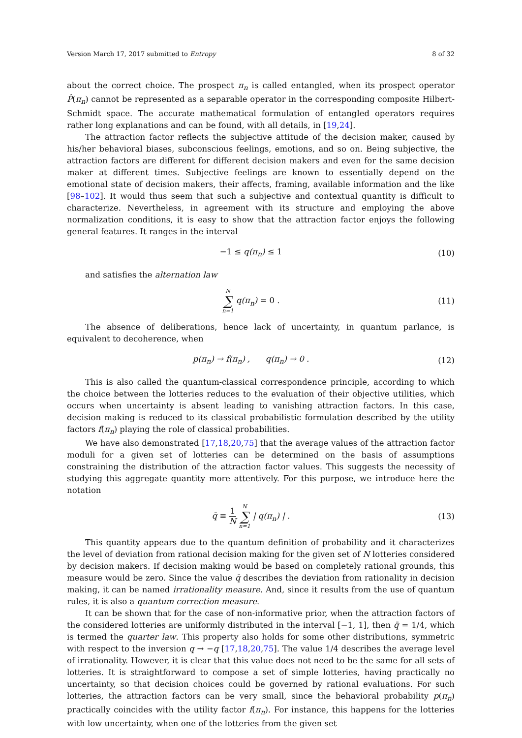Version March 17, 2017 submitted to Entropy 8 of 32
about the correct choice. The prospect π<sub>n</sub> is called entangled, when its prospect operator P̂(π<sub>n</sub>) cannot be represented as a separable operator in the corresponding composite Hilbert-Schmidt space. The accurate mathematical formulation of entangled operators requires rather long explanations and can be found, with all details, in [19,24].
The attraction factor reflects the subjective attitude of the decision maker, caused by his/her behavioral biases, subconscious feelings, emotions, and so on. Being subjective, the attraction factors are different for different decision makers and even for the same decision maker at different times. Subjective feelings are known to essentially depend on the emotional state of decision makers, their affects, framing, available information and the like [98–102]. It would thus seem that such a subjective and contextual quantity is difficult to characterize. Nevertheless, in agreement with its structure and employing the above normalization conditions, it is easy to show that the attraction factor enjoys the following general features. It ranges in the interval
−1 ≤ q(π<sub>n</sub>) ≤ 1 (10)
and satisfies the alternation law
N ∑ n=1 q(π<sub>n</sub>) = 0 . (11)
The absence of deliberations, hence lack of uncertainty, in quantum parlance, is equivalent to decoherence, when
p(π<sub>n</sub>) → f(π<sub>n</sub>) , q(π<sub>n</sub>) → 0 .
(12)
This is also called the quantum-classical correspondence principle, according to which the choice between the lotteries reduces to the evaluation of their objective utilities, which occurs when uncertainty is absent leading to vanishing attraction factors. In this case, decision making is reduced to its classical probabilistic formulation described by the utility factors f(π<sub>n</sub>) playing the role of classical probabilities.
We have also demonstrated [17,18,20,75] that the average values of the attraction factor moduli for a given set of lotteries can be determined on the basis of assumptions constraining the distribution of the attraction factor values. This suggests the necessity of studying this aggregate quantity more attentively. For this purpose, we introduce here the notation
q̄ ≡ 1 N N ∑ n=1 | q(π<sub>n</sub>) | . (13)
This quantity appears due to the quantum definition of probability and it characterizes the level of deviation from rational decision making for the given set of N lotteries considered by decision makers. If decision making would be based on completely rational grounds, this measure would be zero. Since the value q̄ describes the deviation from rationality in decision making, it can be named irrationality measure. And, since it results from the use of quantum rules, it is also a quantum correction measure.
It can be shown that for the case of non-informative prior, when the attraction factors of the considered lotteries are uniformly distributed in the interval [−1, 1], then q̄ = 1/4, which is termed the quarter law. This property also holds for some other distributions, symmetric with respect to the inversion q → −q [17,18,20,75]. The value 1/4 describes the average level of irrationality. However, it is clear that this value does not need to be the same for all sets of lotteries. It is straightforward to compose a set of simple lotteries, having practically no uncertainty, so that decision choices could be governed by rational evaluations. For such lotteries, the attraction factors can be very small, since the behavioral probability p(π<sub>n</sub>) practically coincides with the utility factor f(π<sub>n</sub>). For instance, this happens for the lotteries with low uncertainty, when one of the lotteries from the given set